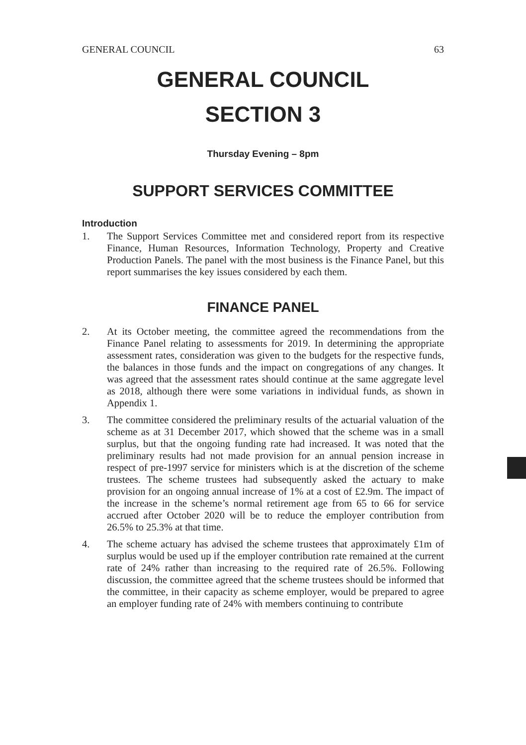GENERAL COUNCIL 63
GENERAL COUNCIL
SECTION 3
Thursday Evening – 8pm
SUPPORT SERVICES COMMITTEE
Introduction
1. The Support Services Committee met and considered report from its respective Finance, Human Resources, Information Technology, Property and Creative Production Panels. The panel with the most business is the Finance Panel, but this report summarises the key issues considered by each them.
FINANCE PANEL
2. At its October meeting, the committee agreed the recommendations from the Finance Panel relating to assessments for 2019. In determining the appropriate assessment rates, consideration was given to the budgets for the respective funds, the balances in those funds and the impact on congregations of any changes. It was agreed that the assessment rates should continue at the same aggregate level as 2018, although there were some variations in individual funds, as shown in Appendix 1.
3. The committee considered the preliminary results of the actuarial valuation of the scheme as at 31 December 2017, which showed that the scheme was in a small surplus, but that the ongoing funding rate had increased. It was noted that the preliminary results had not made provision for an annual pension increase in respect of pre-1997 service for ministers which is at the discretion of the scheme trustees. The scheme trustees had subsequently asked the actuary to make provision for an ongoing annual increase of 1% at a cost of £2.9m. The impact of the increase in the scheme’s normal retirement age from 65 to 66 for service accrued after October 2020 will be to reduce the employer contribution from 26.5% to 25.3% at that time.
4. The scheme actuary has advised the scheme trustees that approximately £1m of surplus would be used up if the employer contribution rate remained at the current rate of 24% rather than increasing to the required rate of 26.5%. Following discussion, the committee agreed that the scheme trustees should be informed that the committee, in their capacity as scheme employer, would be prepared to agree an employer funding rate of 24% with members continuing to contribute